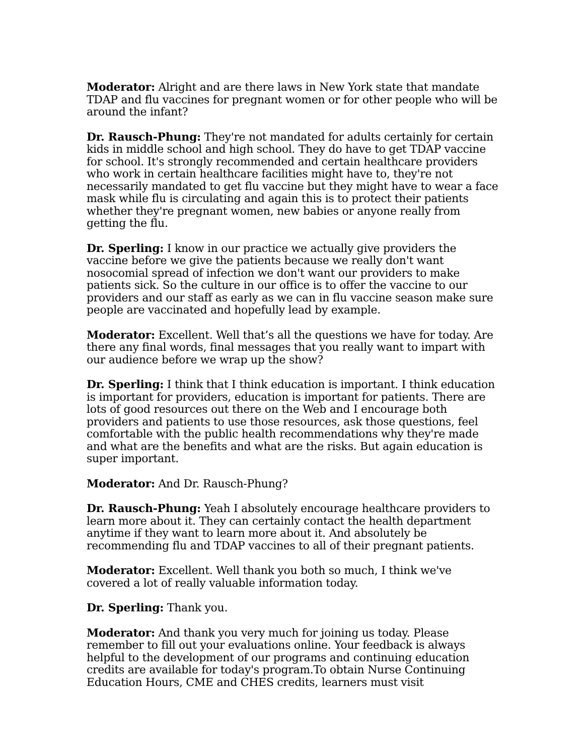Moderator: Alright and are there laws in New York state that mandate TDAP and flu vaccines for pregnant women or for other people who will be around the infant?
Dr. Rausch-Phung: They're not mandated for adults certainly for certain kids in middle school and high school. They do have to get TDAP vaccine for school. It's strongly recommended and certain healthcare providers who work in certain healthcare facilities might have to, they're not necessarily mandated to get flu vaccine but they might have to wear a face mask while flu is circulating and again this is to protect their patients whether they're pregnant women, new babies or anyone really from getting the flu.
Dr. Sperling: I know in our practice we actually give providers the vaccine before we give the patients because we really don't want nosocomial spread of infection we don't want our providers to make patients sick. So the culture in our office is to offer the vaccine to our providers and our staff as early as we can in flu vaccine season make sure people are vaccinated and hopefully lead by example.
Moderator: Excellent. Well that’s all the questions we have for today. Are there any final words, final messages that you really want to impart with our audience before we wrap up the show?
Dr. Sperling: I think that I think education is important. I think education is important for providers, education is important for patients. There are lots of good resources out there on the Web and I encourage both providers and patients to use those resources, ask those questions, feel comfortable with the public health recommendations why they're made and what are the benefits and what are the risks. But again education is super important.
Moderator: And Dr. Rausch-Phung?
Dr. Rausch-Phung: Yeah I absolutely encourage healthcare providers to learn more about it. They can certainly contact the health department anytime if they want to learn more about it. And absolutely be recommending flu and TDAP vaccines to all of their pregnant patients.
Moderator: Excellent. Well thank you both so much, I think we've covered a lot of really valuable information today.
Dr. Sperling: Thank you.
Moderator: And thank you very much for joining us today. Please remember to fill out your evaluations online. Your feedback is always helpful to the development of our programs and continuing education credits are available for today's program.To obtain Nurse Continuing Education Hours, CME and CHES credits, learners must visit